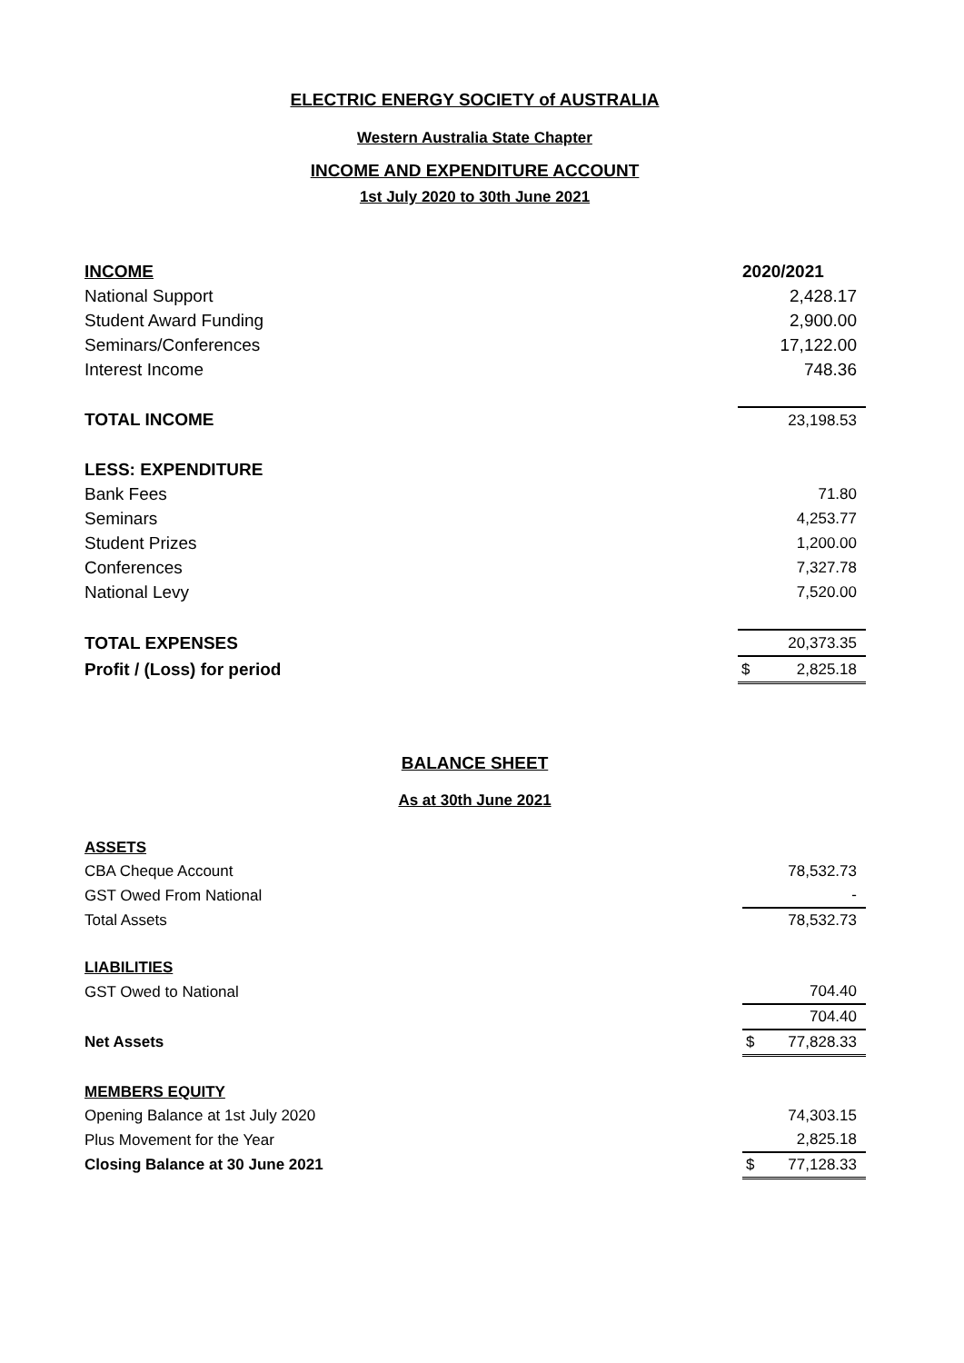ELECTRIC ENERGY SOCIETY of AUSTRALIA
Western Australia State Chapter
INCOME AND EXPENDITURE ACCOUNT
1st July 2020 to 30th June 2021
| INCOME | 2020/2021 |
| National Support | 2,428.17 |
| Student Award Funding | 2,900.00 |
| Seminars/Conferences | 17,122.00 |
| Interest Income | 748.36 |
| TOTAL INCOME | 23,198.53 |
| LESS: EXPENDITURE | |
| Bank Fees | 71.80 |
| Seminars | 4,253.77 |
| Student Prizes | 1,200.00 |
| Conferences | 7,327.78 |
| National Levy | 7,520.00 |
| TOTAL EXPENSES | 20,373.35 |
| Profit / (Loss) for period | $ 2,825.18 |
BALANCE SHEET
As at 30th June 2021
| ASSETS | |
| CBA Cheque Account | 78,532.73 |
| GST Owed From National | - |
| Total Assets | 78,532.73 |
| LIABILITIES | |
| GST Owed to National | 704.40 |
| | 704.40 |
| Net Assets | $ 77,828.33 |
| MEMBERS EQUITY | |
| Opening Balance at 1st July 2020 | 74,303.15 |
| Plus Movement for the Year | 2,825.18 |
| Closing Balance at 30 June 2021 | $ 77,128.33 |